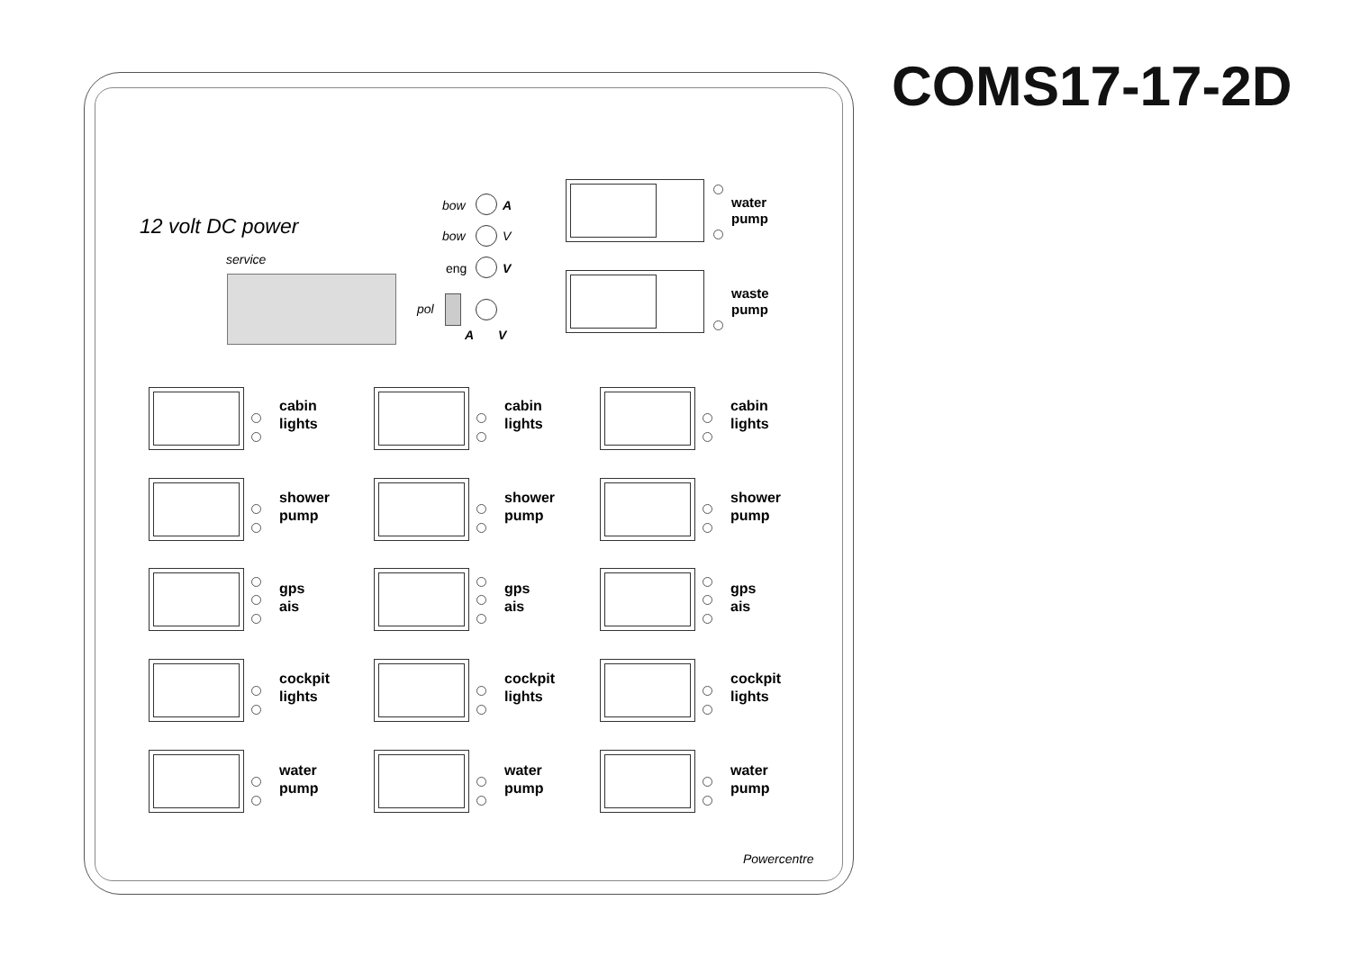COMS17-17-2D
12 volt DC power
service
bow A
bow V
eng V
pol
A V
water
pump
waste
pump
cabin
lights
cabin
lights
cabin
lights
shower
pump
shower
pump
shower
pump
gps
ais
gps
ais
gps
ais
cockpit
lights
cockpit
lights
cockpit
lights
water
pump
water
pump
water
pump
Powercentre